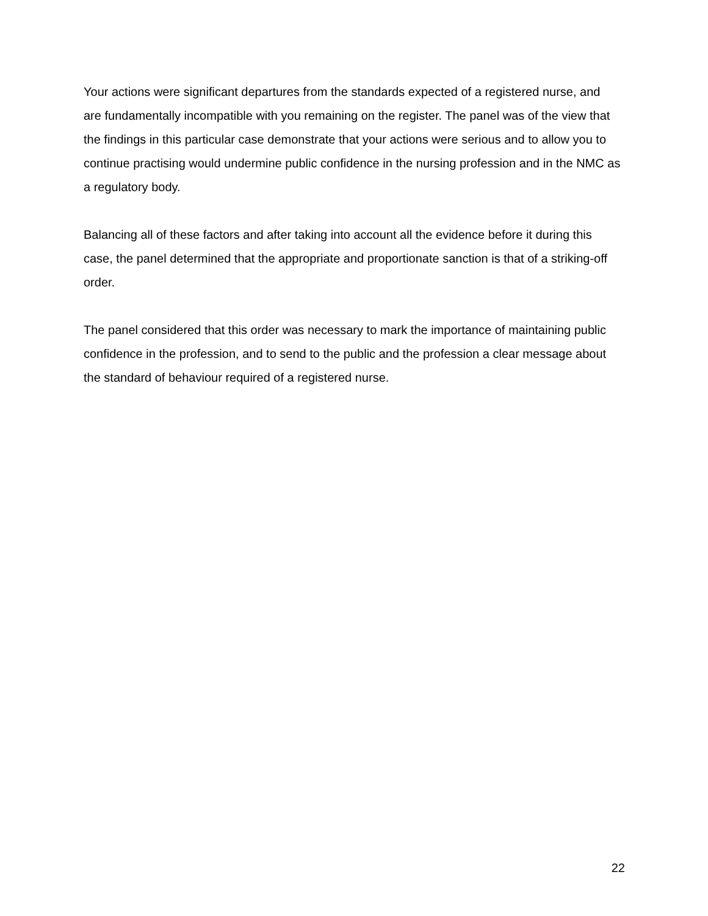Your actions were significant departures from the standards expected of a registered nurse, and are fundamentally incompatible with you remaining on the register. The panel was of the view that the findings in this particular case demonstrate that your actions were serious and to allow you to continue practising would undermine public confidence in the nursing profession and in the NMC as a regulatory body.
Balancing all of these factors and after taking into account all the evidence before it during this case, the panel determined that the appropriate and proportionate sanction is that of a striking-off order.
The panel considered that this order was necessary to mark the importance of maintaining public confidence in the profession, and to send to the public and the profession a clear message about the standard of behaviour required of a registered nurse.
22